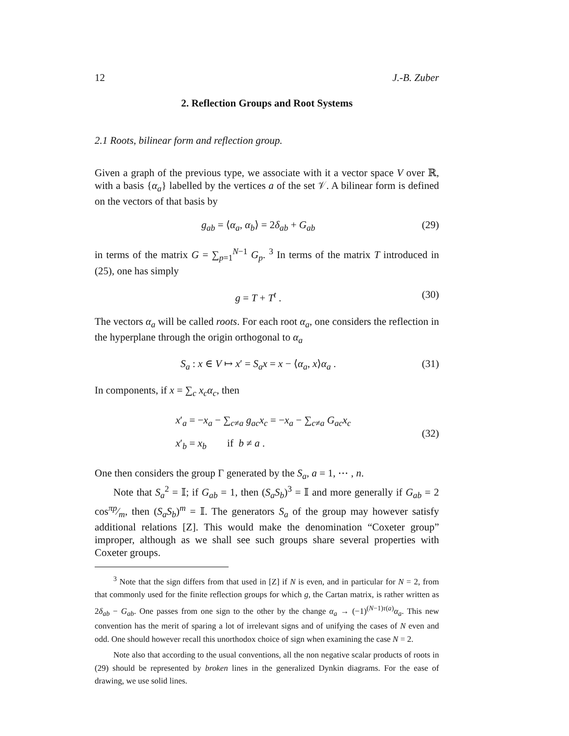12 J.-B. Zuber
2. Reflection Groups and Root Systems
2.1 Roots, bilinear form and reflection group.
Given a graph of the previous type, we associate with it a vector space V over ℝ, with a basis {α<sub>a</sub>} labelled by the vertices a of the set 𝒱. A bilinear form is defined on the vectors of that basis by
g<sub>ab</sub> = ⟨α<sub>a</sub>, α<sub>b</sub>⟩ = 2δ<sub>ab</sub> + G<sub>ab</sub> (29)
in terms of the matrix G = ∑<sub>p=1</sub><sup>N−1</sup> G<sub>p</sub>. <sup>3</sup> In terms of the matrix T introduced in (25), one has simply
g = T + T<sup>t</sup> . (30)
The vectors α<sub>a</sub> will be called roots. For each root α<sub>a</sub>, one considers the reflection in the hyperplane through the origin orthogonal to α<sub>a</sub>
S<sub>a</sub> : x ∈ V ↦ x′ = S<sub>a</sub>x = x − ⟨α<sub>a</sub>, x⟩α<sub>a</sub> . (31)
In components, if x = ∑<sub>c</sub> x<sub>c</sub>α<sub>c</sub>, then
x′<sub>a</sub> = −x<sub>a</sub> − ∑<sub>c≠a</sub> g<sub>ac</sub>x<sub>c</sub> = −x<sub>a</sub> − ∑<sub>c≠a</sub> G<sub>ac</sub>x<sub>c</sub>
x′<sub>b</sub> = x<sub>b</sub> if b ≠ a . (32)
One then considers the group Γ generated by the S<sub>a</sub>, a = 1, ⋯ , n.
Note that S<sub>a</sub><sup>2</sup> = 𝕀; if G<sub>ab</sub> = 1, then (S<sub>a</sub>S<sub>b</sub>)<sup>3</sup> = 𝕀 and more generally if G<sub>ab</sub> = 2 cosπp⁄m, then (S<sub>a</sub>S<sub>b</sub>)<sup>m</sup> = 𝕀. The generators S<sub>a</sub> of the group may however satisfy additional relations [Z]. This would make the denomination “Coxeter group” improper, although as we shall see such groups share several properties with Coxeter groups.
<sup>3</sup> Note that the sign differs from that used in [Z] if N is even, and in particular for N = 2, from that commonly used for the finite reflection groups for which g, the Cartan matrix, is rather written as 2δ<sub>ab</sub> − G<sub>ab</sub>. One passes from one sign to the other by the change α<sub>a</sub> → (−1)<sup>(N−1)τ(a)</sup>α<sub>a</sub>. This new convention has the merit of sparing a lot of irrelevant signs and of unifying the cases of N even and odd. One should however recall this unorthodox choice of sign when examining the case N = 2.
Note also that according to the usual conventions, all the non negative scalar products of roots in (29) should be represented by broken lines in the generalized Dynkin diagrams. For the ease of drawing, we use solid lines.